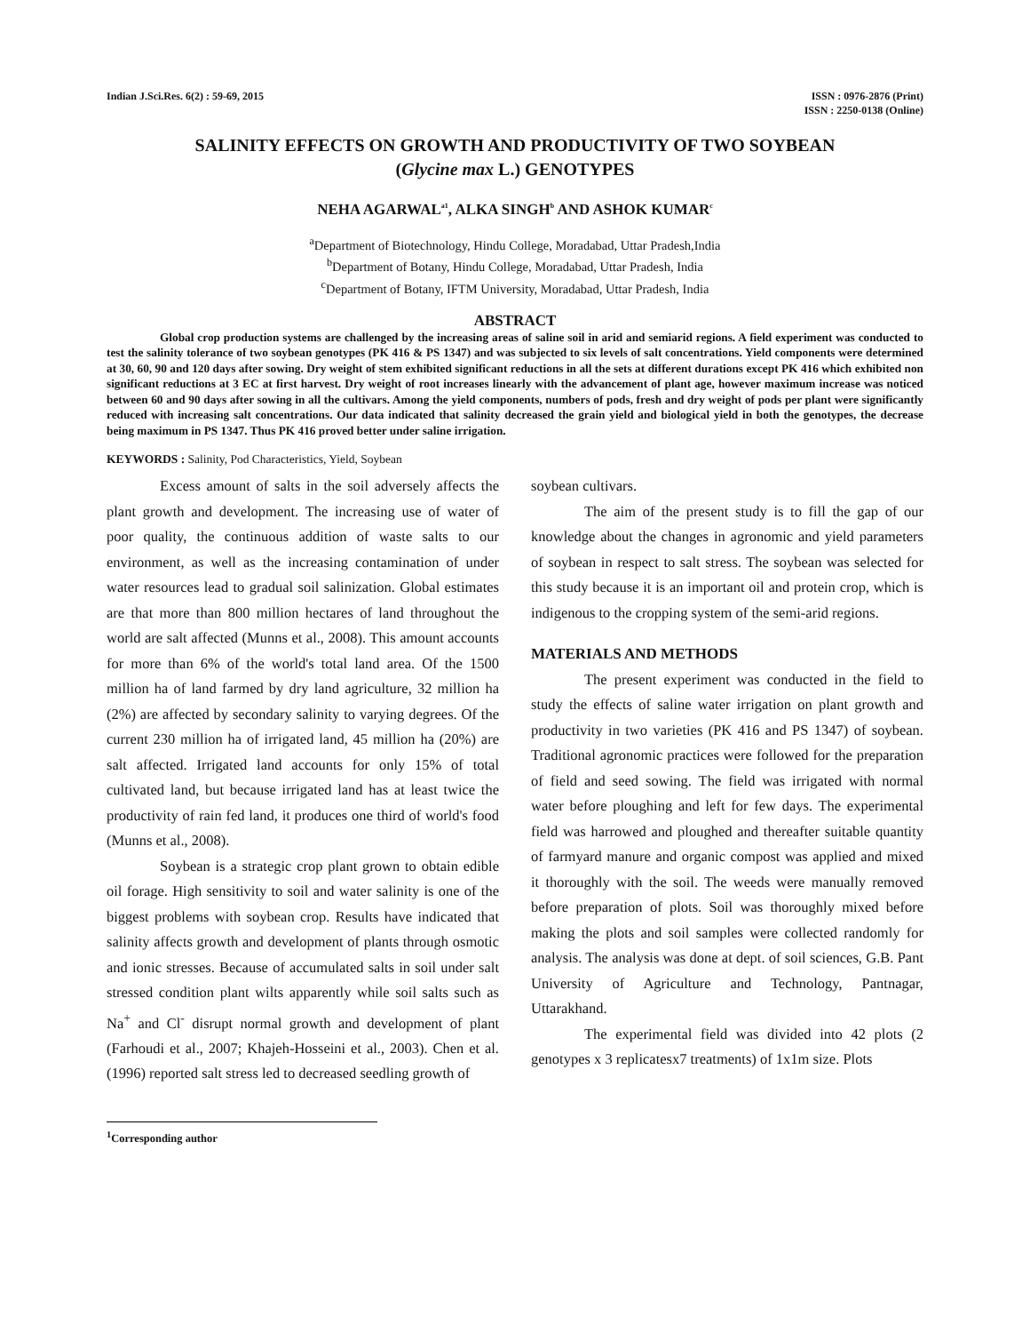Indian J.Sci.Res. 6(2) : 59-69, 2015
ISSN : 0976-2876 (Print)
ISSN : 2250-0138 (Online)
SALINITY EFFECTS ON GROWTH AND PRODUCTIVITY OF TWO SOYBEAN
(Glycine max L.) GENOTYPES
NEHA AGARWAL<sup>a1</sup>, ALKA SINGH<sup>b</sup> AND ASHOK KUMAR<sup>c</sup>
<sup>a</sup> Department of Biotechnology, Hindu College, Moradabad, Uttar Pradesh,India
<sup>b</sup> Department of Botany, Hindu College, Moradabad, Uttar Pradesh, India
<sup>c</sup> Department of Botany, IFTM University, Moradabad, Uttar Pradesh, India
ABSTRACT
Global crop production systems are challenged by the increasing areas of saline soil in arid and semiarid regions. A field experiment was conducted to test the salinity tolerance of two soybean genotypes (PK 416 & PS 1347) and was subjected to six levels of salt concentrations. Yield components were determined at 30, 60, 90 and 120 days after sowing. Dry weight of stem exhibited significant reductions in all the sets at different durations except PK 416 which exhibited non significant reductions at 3 EC at first harvest. Dry weight of root increases linearly with the advancement of plant age, however maximum increase was noticed between 60 and 90 days after sowing in all the cultivars. Among the yield components, numbers of pods, fresh and dry weight of pods per plant were significantly reduced with increasing salt concentrations. Our data indicated that salinity decreased the grain yield and biological yield in both the genotypes, the decrease being maximum in PS 1347. Thus PK 416 proved better under saline irrigation.
KEYWORDS : Salinity, Pod Characteristics, Yield, Soybean
Excess amount of salts in the soil adversely affects the plant growth and development. The increasing use of water of poor quality, the continuous addition of waste salts to our environment, as well as the increasing contamination of under water resources lead to gradual soil salinization. Global estimates are that more than 800 million hectares of land throughout the world are salt affected (Munns et al., 2008). This amount accounts for more than 6% of the world's total land area. Of the 1500 million ha of land farmed by dry land agriculture, 32 million ha (2%) are affected by secondary salinity to varying degrees. Of the current 230 million ha of irrigated land, 45 million ha (20%) are salt affected. Irrigated land accounts for only 15% of total cultivated land, but because irrigated land has at least twice the productivity of rain fed land, it produces one third of world's food (Munns et al., 2008).
Soybean is a strategic crop plant grown to obtain edible oil forage. High sensitivity to soil and water salinity is one of the biggest problems with soybean crop. Results have indicated that salinity affects growth and development of plants through osmotic and ionic stresses. Because of accumulated salts in soil under salt stressed condition plant wilts apparently while soil salts such as Na<sup>+</sup> and Cl<sup>-</sup> disrupt normal growth and development of plant (Farhoudi et al., 2007; Khajeh-Hosseini et al., 2003). Chen et al. (1996) reported salt stress led to decreased seedling growth of
soybean cultivars.
The aim of the present study is to fill the gap of our knowledge about the changes in agronomic and yield parameters of soybean in respect to salt stress. The soybean was selected for this study because it is an important oil and protein crop, which is indigenous to the cropping system of the semi-arid regions.
MATERIALS AND METHODS
The present experiment was conducted in the field to study the effects of saline water irrigation on plant growth and productivity in two varieties (PK 416 and PS 1347) of soybean. Traditional agronomic practices were followed for the preparation of field and seed sowing. The field was irrigated with normal water before ploughing and left for few days. The experimental field was harrowed and ploughed and thereafter suitable quantity of farmyard manure and organic compost was applied and mixed it thoroughly with the soil. The weeds were manually removed before preparation of plots. Soil was thoroughly mixed before making the plots and soil samples were collected randomly for analysis. The analysis was done at dept. of soil sciences, G.B. Pant University of Agriculture and Technology, Pantnagar, Uttarakhand.
The experimental field was divided into 42 plots (2 genotypes x 3 replicatesx7 treatments) of 1x1m size. Plots
<sup>1</sup> Corresponding author